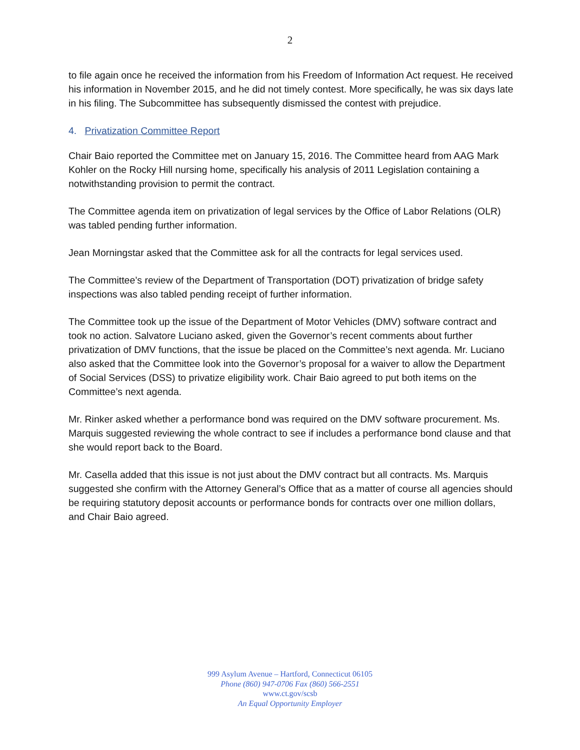2
to file again once he received the information from his Freedom of Information Act request. He received his information in November 2015, and he did not timely contest. More specifically, he was six days late in his filing. The Subcommittee has subsequently dismissed the contest with prejudice.
4. Privatization Committee Report
Chair Baio reported the Committee met on January 15, 2016. The Committee heard from AAG Mark Kohler on the Rocky Hill nursing home, specifically his analysis of 2011 Legislation containing a notwithstanding provision to permit the contract.
The Committee agenda item on privatization of legal services by the Office of Labor Relations (OLR) was tabled pending further information.
Jean Morningstar asked that the Committee ask for all the contracts for legal services used.
The Committee’s review of the Department of Transportation (DOT) privatization of bridge safety inspections was also tabled pending receipt of further information.
The Committee took up the issue of the Department of Motor Vehicles (DMV) software contract and took no action. Salvatore Luciano asked, given the Governor’s recent comments about further privatization of DMV functions, that the issue be placed on the Committee’s next agenda. Mr. Luciano also asked that the Committee look into the Governor’s proposal for a waiver to allow the Department of Social Services (DSS) to privatize eligibility work. Chair Baio agreed to put both items on the Committee’s next agenda.
Mr. Rinker asked whether a performance bond was required on the DMV software procurement. Ms. Marquis suggested reviewing the whole contract to see if includes a performance bond clause and that she would report back to the Board.
Mr. Casella added that this issue is not just about the DMV contract but all contracts. Ms. Marquis suggested she confirm with the Attorney General’s Office that as a matter of course all agencies should be requiring statutory deposit accounts or performance bonds for contracts over one million dollars, and Chair Baio agreed.
999 Asylum Avenue – Hartford, Connecticut 06105
Phone (860) 947-0706 Fax (860) 566-2551
www.ct.gov/scsb
An Equal Opportunity Employer